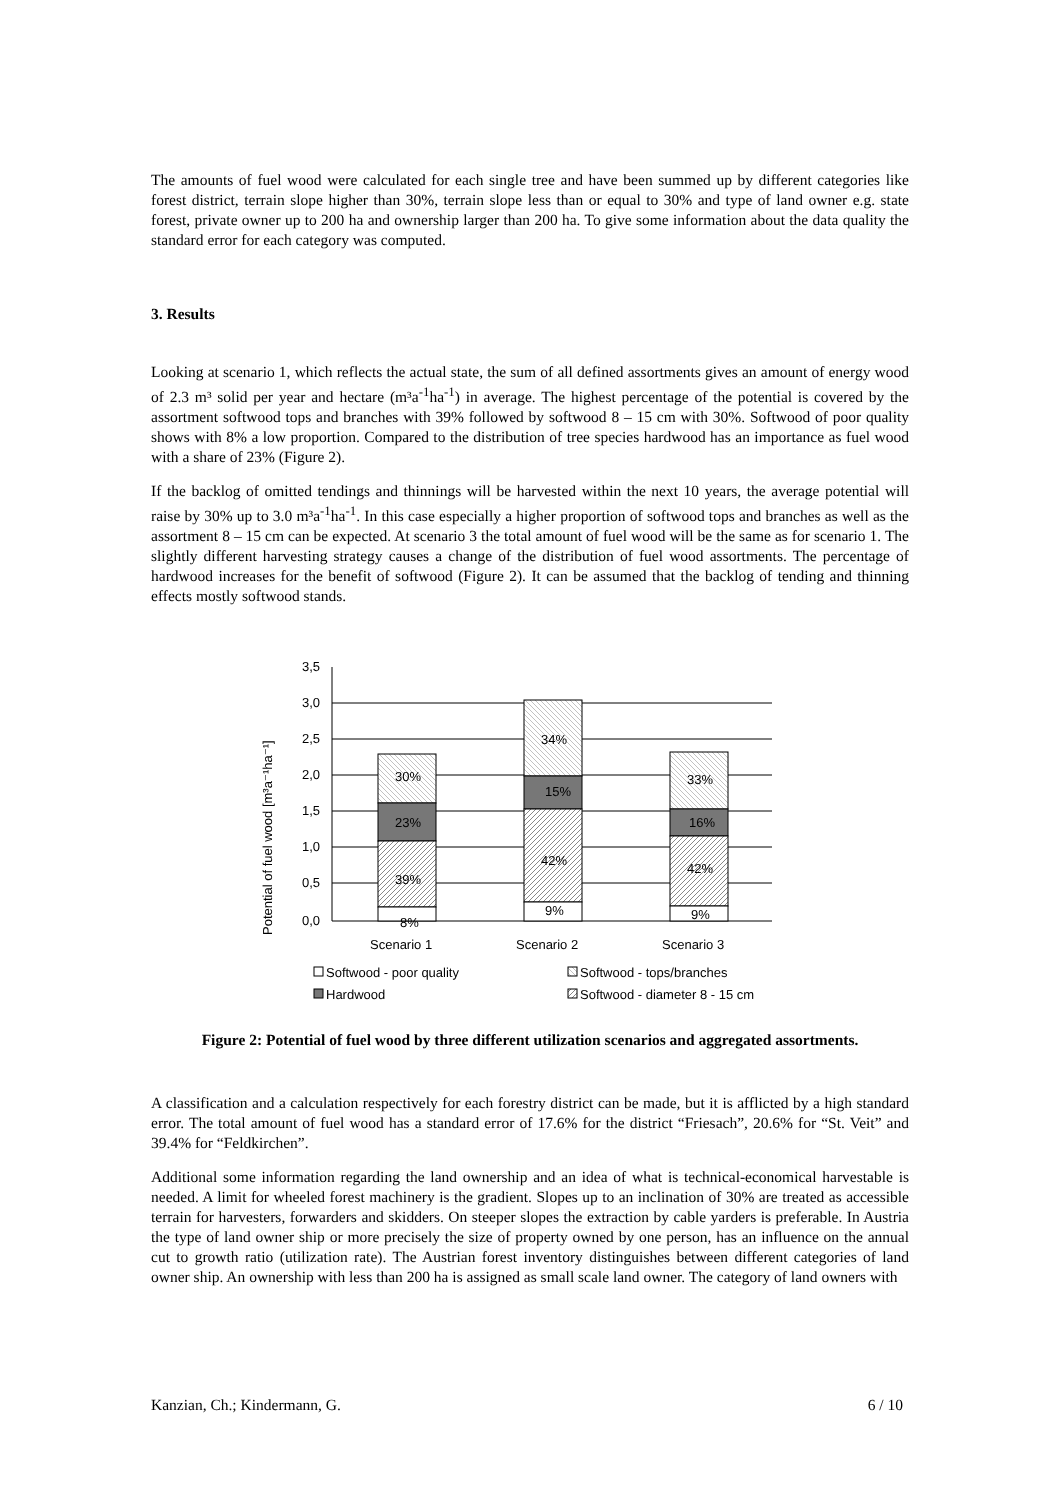The amounts of fuel wood were calculated for each single tree and have been summed up by different categories like forest district, terrain slope higher than 30%, terrain slope less than or equal to 30% and type of land owner e.g. state forest, private owner up to 200 ha and ownership larger than 200 ha. To give some information about the data quality the standard error for each category was computed.
3. Results
Looking at scenario 1, which reflects the actual state, the sum of all defined assortments gives an amount of energy wood of 2.3 m³ solid per year and hectare (m³a<sup>-1</sup>ha<sup>-1</sup>) in average. The highest percentage of the potential is covered by the assortment softwood tops and branches with 39% followed by softwood 8 – 15 cm with 30%. Softwood of poor quality shows with 8% a low proportion. Compared to the distribution of tree species hardwood has an importance as fuel wood with a share of 23% (Figure 2).
If the backlog of omitted tendings and thinnings will be harvested within the next 10 years, the average potential will raise by 30% up to 3.0 m³a<sup>-1</sup>ha<sup>-1</sup>. In this case especially a higher proportion of softwood tops and branches as well as the assortment 8 – 15 cm can be expected. At scenario 3 the total amount of fuel wood will be the same as for scenario 1. The slightly different harvesting strategy causes a change of the distribution of fuel wood assortments. The percentage of hardwood increases for the benefit of softwood (Figure 2). It can be assumed that the backlog of tending and thinning effects mostly softwood stands.
3,5
3,0
2,5
2,0
1,5
1,0
0,5
0,0
Potential of fuel wood [m³a⁻¹ha⁻¹]
30%
23%
39%
8%
34%
15%
42%
9%
33%
16%
42%
9%
Scenario 1
Scenario 2
Scenario 3
Softwood - poor quality
Softwood - tops/branches
Hardwood
Softwood - diameter 8 - 15 cm
Figure 2: Potential of fuel wood by three different utilization scenarios and aggregated assortments.
A classification and a calculation respectively for each forestry district can be made, but it is afflicted by a high standard error. The total amount of fuel wood has a standard error of 17.6% for the district “Friesach”, 20.6% for “St. Veit” and 39.4% for “Feldkirchen”.
Additional some information regarding the land ownership and an idea of what is technical-economical harvestable is needed. A limit for wheeled forest machinery is the gradient. Slopes up to an inclination of 30% are treated as accessible terrain for harvesters, forwarders and skidders. On steeper slopes the extraction by cable yarders is preferable. In Austria the type of land owner ship or more precisely the size of property owned by one person, has an influence on the annual cut to growth ratio (utilization rate). The Austrian forest inventory distinguishes between different categories of land owner ship. An ownership with less than 200 ha is assigned as small scale land owner. The category of land owners with
Kanzian, Ch.; Kindermann, G. 6 / 10